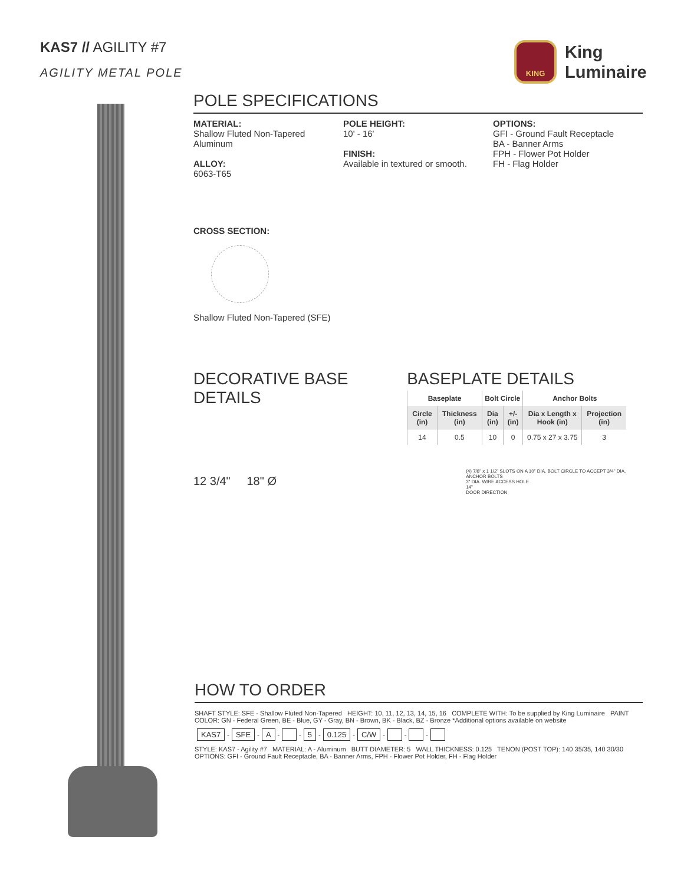KAS7 // AGILITY #7
AGILITY METAL POLE
KING
King
Luminaire
POLE SPECIFICATIONS
MATERIAL:
Shallow Fluted Non-Tapered Aluminum
ALLOY:
6063-T65
POLE HEIGHT:
10' - 16'
FINISH:
Available in textured or smooth.
OPTIONS:
GFI - Ground Fault Receptacle
BA - Banner Arms
FPH - Flower Pot Holder
FH - Flag Holder
CROSS SECTION:
Shallow Fluted Non-Tapered (SFE)
DECORATIVE BASE DETAILS
12 3/4" 18" Ø
BASEPLATE DETAILS
| Baseplate | | Bolt Circle | | Anchor Bolts | |
| --- | --- | --- | --- | --- | --- |
| Circle (in) | Thickness (in) | Dia (in) | +/- (in) | Dia x Length x Hook (in) | Projection (in) |
| 14 | 0.5 | 10 | 0 | 0.75 x 27 x 3.75 | 3 |
(4) 7/8" x 1 1/2" SLOTS ON A 10" DIA. BOLT CIRCLE TO ACCEPT 3/4" DIA. ANCHOR BOLTS
3" DIA. WIRE ACCESS HOLE
14"
DOOR DIRECTION
HOW TO ORDER
SHAFT STYLE: SFE - Shallow Fluted Non-Tapered HEIGHT: 10, 11, 12, 13, 14, 15, 16 COMPLETE WITH: To be supplied by King Luminaire PAINT COLOR: GN - Federal Green, BE - Blue, GY - Gray, BN - Brown, BK - Black, BZ - Bronze *Additional options available on website
KAS7 - SFE - A - - 5 - 0.125 - C/W - - -
STYLE: KAS7 - Agility #7 MATERIAL: A - Aluminum BUTT DIAMETER: 5 WALL THICKNESS: 0.125 TENON (POST TOP): 140 35/35, 140 30/30 OPTIONS: GFI - Ground Fault Receptacle, BA - Banner Arms, FPH - Flower Pot Holder, FH - Flag Holder